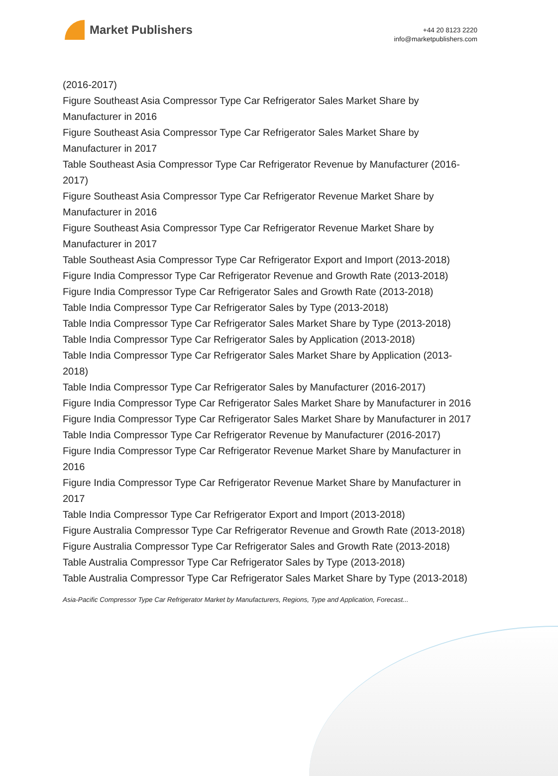Market Publishers
+44 20 8123 2220
info@marketpublishers.com
(2016-2017)
Figure Southeast Asia Compressor Type Car Refrigerator Sales Market Share by Manufacturer in 2016
Figure Southeast Asia Compressor Type Car Refrigerator Sales Market Share by Manufacturer in 2017
Table Southeast Asia Compressor Type Car Refrigerator Revenue by Manufacturer (2016-2017)
Figure Southeast Asia Compressor Type Car Refrigerator Revenue Market Share by Manufacturer in 2016
Figure Southeast Asia Compressor Type Car Refrigerator Revenue Market Share by Manufacturer in 2017
Table Southeast Asia Compressor Type Car Refrigerator Export and Import (2013-2018)
Figure India Compressor Type Car Refrigerator Revenue and Growth Rate (2013-2018)
Figure India Compressor Type Car Refrigerator Sales and Growth Rate (2013-2018)
Table India Compressor Type Car Refrigerator Sales by Type (2013-2018)
Table India Compressor Type Car Refrigerator Sales Market Share by Type (2013-2018)
Table India Compressor Type Car Refrigerator Sales by Application (2013-2018)
Table India Compressor Type Car Refrigerator Sales Market Share by Application (2013-2018)
Table India Compressor Type Car Refrigerator Sales by Manufacturer (2016-2017)
Figure India Compressor Type Car Refrigerator Sales Market Share by Manufacturer in 2016
Figure India Compressor Type Car Refrigerator Sales Market Share by Manufacturer in 2017
Table India Compressor Type Car Refrigerator Revenue by Manufacturer (2016-2017)
Figure India Compressor Type Car Refrigerator Revenue Market Share by Manufacturer in 2016
Figure India Compressor Type Car Refrigerator Revenue Market Share by Manufacturer in 2017
Table India Compressor Type Car Refrigerator Export and Import (2013-2018)
Figure Australia Compressor Type Car Refrigerator Revenue and Growth Rate (2013-2018)
Figure Australia Compressor Type Car Refrigerator Sales and Growth Rate (2013-2018)
Table Australia Compressor Type Car Refrigerator Sales by Type (2013-2018)
Table Australia Compressor Type Car Refrigerator Sales Market Share by Type (2013-2018)
Asia-Pacific Compressor Type Car Refrigerator Market by Manufacturers, Regions, Type and Application, Forecast...